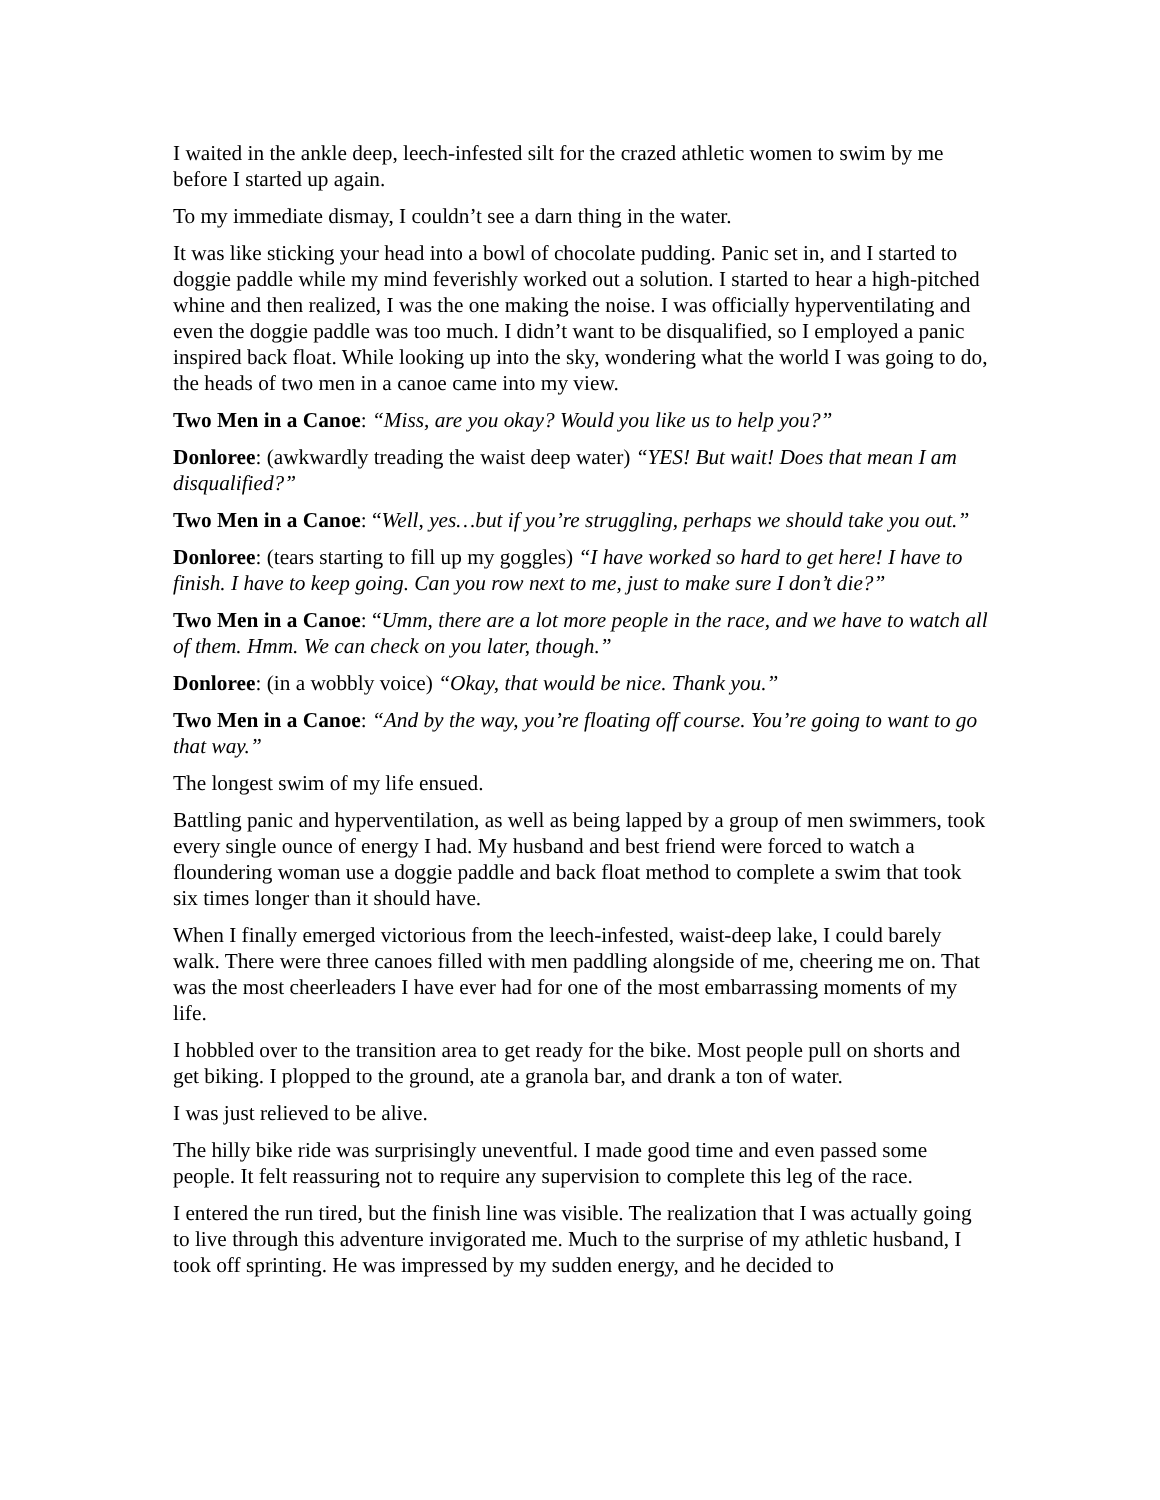I waited in the ankle deep, leech-infested silt for the crazed athletic women to swim by me before I started up again.
To my immediate dismay, I couldn’t see a darn thing in the water.
It was like sticking your head into a bowl of chocolate pudding. Panic set in, and I started to doggie paddle while my mind feverishly worked out a solution. I started to hear a high-pitched whine and then realized, I was the one making the noise. I was officially hyperventilating and even the doggie paddle was too much. I didn’t want to be disqualified, so I employed a panic inspired back float. While looking up into the sky, wondering what the world I was going to do, the heads of two men in a canoe came into my view.
Two Men in a Canoe: “Miss, are you okay? Would you like us to help you?”
Donloree: (awkwardly treading the waist deep water) “YES! But wait! Does that mean I am disqualified?”
Two Men in a Canoe: “Well, yes…but if you’re struggling, perhaps we should take you out.”
Donloree: (tears starting to fill up my goggles) “I have worked so hard to get here! I have to finish. I have to keep going. Can you row next to me, just to make sure I don’t die?”
Two Men in a Canoe: “Umm, there are a lot more people in the race, and we have to watch all of them. Hmm. We can check on you later, though.”
Donloree: (in a wobbly voice) “Okay, that would be nice. Thank you.”
Two Men in a Canoe: “And by the way, you’re floating off course. You’re going to want to go that way.”
The longest swim of my life ensued.
Battling panic and hyperventilation, as well as being lapped by a group of men swimmers, took every single ounce of energy I had. My husband and best friend were forced to watch a floundering woman use a doggie paddle and back float method to complete a swim that took six times longer than it should have.
When I finally emerged victorious from the leech-infested, waist-deep lake, I could barely walk. There were three canoes filled with men paddling alongside of me, cheering me on. That was the most cheerleaders I have ever had for one of the most embarrassing moments of my life.
I hobbled over to the transition area to get ready for the bike. Most people pull on shorts and get biking. I plopped to the ground, ate a granola bar, and drank a ton of water.
I was just relieved to be alive.
The hilly bike ride was surprisingly uneventful. I made good time and even passed some people. It felt reassuring not to require any supervision to complete this leg of the race.
I entered the run tired, but the finish line was visible. The realization that I was actually going to live through this adventure invigorated me. Much to the surprise of my athletic husband, I took off sprinting. He was impressed by my sudden energy, and he decided to